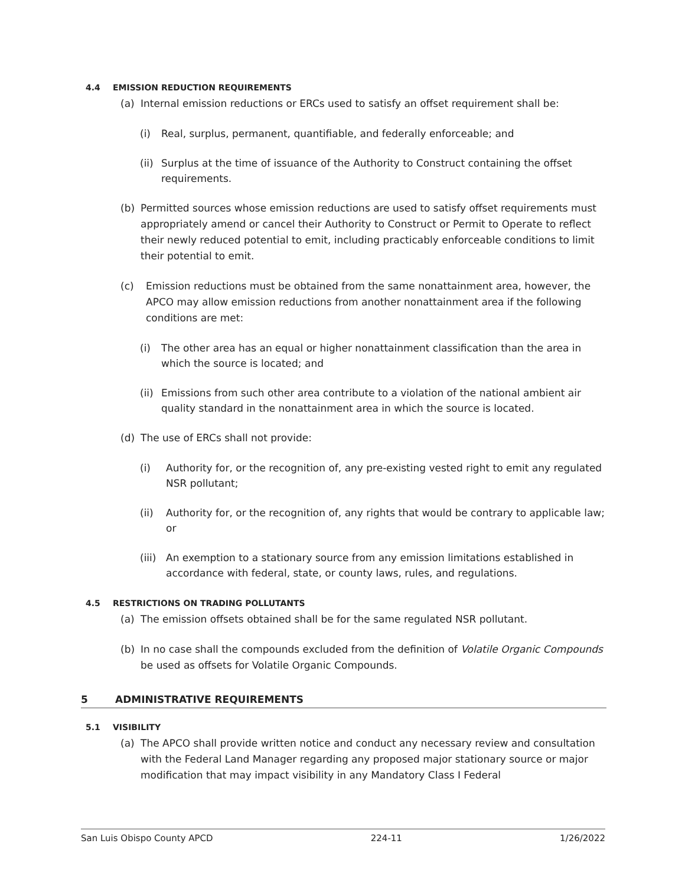4.4 EMISSION REDUCTION REQUIREMENTS
(a) Internal emission reductions or ERCs used to satisfy an offset requirement shall be:
(i) Real, surplus, permanent, quantifiable, and federally enforceable; and
(ii)
Surplus at the time of issuance of the Authority to Construct containing the offset requirements.
(b) Permitted sources whose emission reductions are used to satisfy offset requirements must appropriately amend or cancel their Authority to Construct or Permit to Operate to reflect their newly reduced potential to emit, including practicably enforceable conditions to limit their potential to emit.
(c) Emission reductions must be obtained from the same nonattainment area, however, the APCO may allow emission reductions from another nonattainment area if the following conditions are met:
(i) The other area has an equal or higher nonattainment classification than the area in which the source is located; and
(ii)
Emissions from such other area contribute to a violation of the national ambient air quality standard in the nonattainment area in which the source is located.
(d) The use of ERCs shall not provide:
(i) Authority for, or the recognition of, any pre-existing vested right to emit any regulated NSR pollutant;
(ii) Authority for, or the recognition of, any rights that would be contrary to applicable law; or
(iii)
An exemption to a stationary source from any emission limitations established in accordance with federal, state, or county laws, rules, and regulations.
4.5 RESTRICTIONS ON TRADING POLLUTANTS
(a) The emission offsets obtained shall be for the same regulated NSR pollutant.
(b) In no case shall the compounds excluded from the definition of Volatile Organic Compounds be used as offsets for Volatile Organic Compounds.
5 ADMINISTRATIVE REQUIREMENTS
5.1 VISIBILITY
(a) The APCO shall provide written notice and conduct any necessary review and consultation with the Federal Land Manager regarding any proposed major stationary source or major modification that may impact visibility in any Mandatory Class I Federal
San Luis Obispo County APCD 224-11 1/26/2022